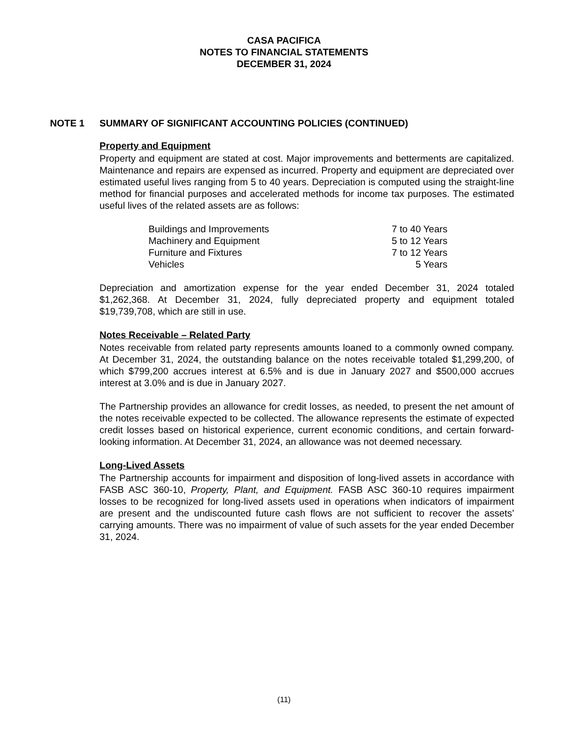CASA PACIFICA
NOTES TO FINANCIAL STATEMENTS
DECEMBER 31, 2024
NOTE 1 SUMMARY OF SIGNIFICANT ACCOUNTING POLICIES (CONTINUED)
Property and Equipment
Property and equipment are stated at cost. Major improvements and betterments are capitalized. Maintenance and repairs are expensed as incurred. Property and equipment are depreciated over estimated useful lives ranging from 5 to 40 years. Depreciation is computed using the straight-line method for financial purposes and accelerated methods for income tax purposes. The estimated useful lives of the related assets are as follows:
| Buildings and Improvements | 7 to 40 Years |
| Machinery and Equipment | 5 to 12 Years |
| Furniture and Fixtures | 7 to 12 Years |
| Vehicles | 5 Years |
Depreciation and amortization expense for the year ended December 31, 2024 totaled $1,262,368. At December 31, 2024, fully depreciated property and equipment totaled $19,739,708, which are still in use.
Notes Receivable – Related Party
Notes receivable from related party represents amounts loaned to a commonly owned company. At December 31, 2024, the outstanding balance on the notes receivable totaled $1,299,200, of which $799,200 accrues interest at 6.5% and is due in January 2027 and $500,000 accrues interest at 3.0% and is due in January 2027.
The Partnership provides an allowance for credit losses, as needed, to present the net amount of the notes receivable expected to be collected. The allowance represents the estimate of expected credit losses based on historical experience, current economic conditions, and certain forward-looking information. At December 31, 2024, an allowance was not deemed necessary.
Long-Lived Assets
The Partnership accounts for impairment and disposition of long-lived assets in accordance with FASB ASC 360-10, Property, Plant, and Equipment. FASB ASC 360-10 requires impairment losses to be recognized for long-lived assets used in operations when indicators of impairment are present and the undiscounted future cash flows are not sufficient to recover the assets’ carrying amounts. There was no impairment of value of such assets for the year ended December 31, 2024.
(11)